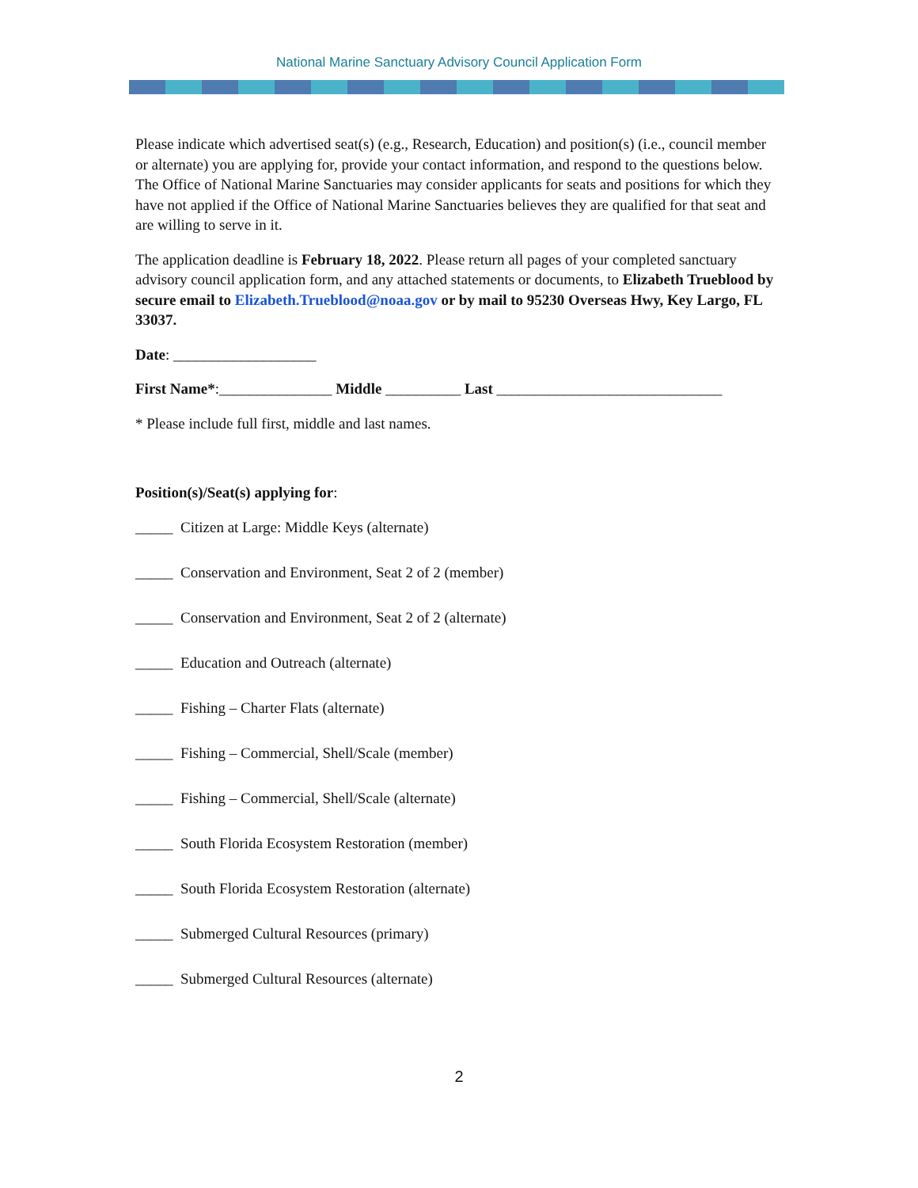National Marine Sanctuary Advisory Council Application Form
Please indicate which advertised seat(s) (e.g., Research, Education) and position(s) (i.e., council member or alternate) you are applying for, provide your contact information, and respond to the questions below. The Office of National Marine Sanctuaries may consider applicants for seats and positions for which they have not applied if the Office of National Marine Sanctuaries believes they are qualified for that seat and are willing to serve in it.
The application deadline is February 18, 2022. Please return all pages of your completed sanctuary advisory council application form, and any attached statements or documents, to Elizabeth Trueblood by secure email to Elizabeth.Trueblood@noaa.gov or by mail to 95230 Overseas Hwy, Key Largo, FL 33037.
Date: ___________________
First Name*:_______________ Middle __________ Last ______________________________
* Please include full first, middle and last names.
Position(s)/Seat(s) applying for:
_____ Citizen at Large: Middle Keys (alternate)
_____ Conservation and Environment, Seat 2 of 2 (member)
_____ Conservation and Environment, Seat 2 of 2 (alternate)
_____ Education and Outreach (alternate)
_____ Fishing – Charter Flats (alternate)
_____ Fishing – Commercial, Shell/Scale (member)
_____ Fishing – Commercial, Shell/Scale (alternate)
_____ South Florida Ecosystem Restoration (member)
_____ South Florida Ecosystem Restoration (alternate)
_____ Submerged Cultural Resources (primary)
_____ Submerged Cultural Resources (alternate)
2